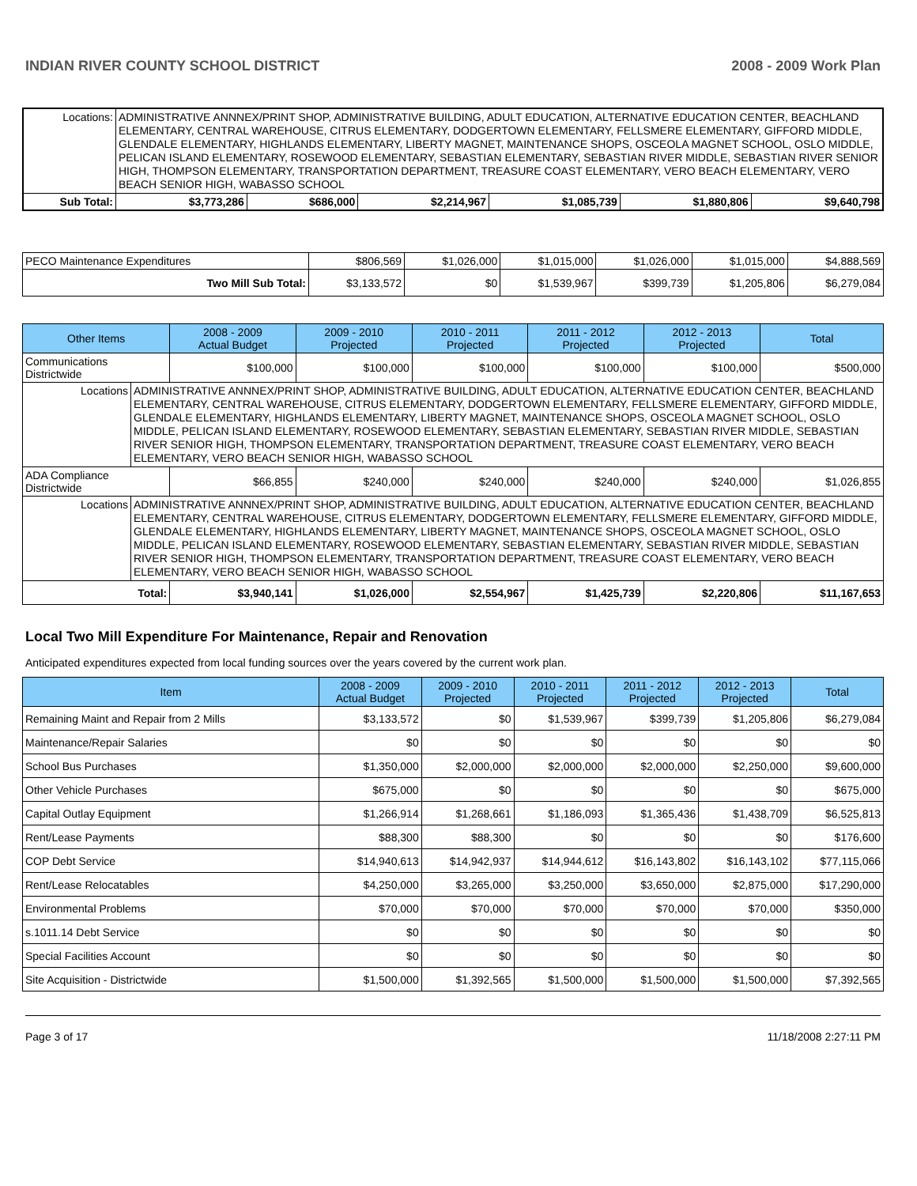INDIAN RIVER COUNTY SCHOOL DISTRICT 2008 - 2009 Work Plan
| Locations: | ADMINISTRATIVE ANNNEX/PRINT SHOP, ADMINISTRATIVE BUILDING, ADULT EDUCATION, ALTERNATIVE EDUCATION CENTER, BEACHLAND ELEMENTARY, CENTRAL WAREHOUSE, CITRUS ELEMENTARY, DODGERTOWN ELEMENTARY, FELLSMERE ELEMENTARY, GIFFORD MIDDLE, GLENDALE ELEMENTARY, HIGHLANDS ELEMENTARY, LIBERTY MAGNET, MAINTENANCE SHOPS, OSCEOLA MAGNET SCHOOL, OSLO MIDDLE, PELICAN ISLAND ELEMENTARY, ROSEWOOD ELEMENTARY, SEBASTIAN ELEMENTARY, SEBASTIAN RIVER MIDDLE, SEBASTIAN RIVER SENIOR HIGH, THOMPSON ELEMENTARY, TRANSPORTATION DEPARTMENT, TREASURE COAST ELEMENTARY, VERO BEACH ELEMENTARY, VERO BEACH SENIOR HIGH, WABASSO SCHOOL | | | | | | |
| Sub Total: | | $3,773,286 | $686,000 | $2,214,967 | $1,085,739 | $1,880,806 | $9,640,798 |
| PECO Maintenance Expenditures | $806,569 | $1,026,000 | $1,015,000 | $1,026,000 | $1,015,000 | $4,888,569 |
| Two Mill Sub Total: | $3,133,572 | $0 | $1,539,967 | $399,739 | $1,205,806 | $6,279,084 |
| Other Items | | 2008 - 2009 Actual Budget | 2009 - 2010 Projected | 2010 - 2011 Projected | 2011 - 2012 Projected | 2012 - 2013 Projected | Total |
| --- | --- | --- | --- | --- | --- | --- | --- |
| Communications Districtwide | | $100,000 | $100,000 | $100,000 | $100,000 | $100,000 | $500,000 |
| Locations | ADMINISTRATIVE ANNNEX/PRINT SHOP, ADMINISTRATIVE BUILDING, ADULT EDUCATION, ALTERNATIVE EDUCATION CENTER, BEACHLAND ELEMENTARY, CENTRAL WAREHOUSE, CITRUS ELEMENTARY, DODGERTOWN ELEMENTARY, FELLSMERE ELEMENTARY, GIFFORD MIDDLE, GLENDALE ELEMENTARY, HIGHLANDS ELEMENTARY, LIBERTY MAGNET, MAINTENANCE SHOPS, OSCEOLA MAGNET SCHOOL, OSLO MIDDLE, PELICAN ISLAND ELEMENTARY, ROSEWOOD ELEMENTARY, SEBASTIAN ELEMENTARY, SEBASTIAN RIVER MIDDLE, SEBASTIAN RIVER SENIOR HIGH, THOMPSON ELEMENTARY, TRANSPORTATION DEPARTMENT, TREASURE COAST ELEMENTARY, VERO BEACH ELEMENTARY, VERO BEACH SENIOR HIGH, WABASSO SCHOOL | | | | | | |
| ADA Compliance Districtwide | | $66,855 | $240,000 | $240,000 | $240,000 | $240,000 | $1,026,855 |
| Locations | ADMINISTRATIVE ANNNEX/PRINT SHOP, ADMINISTRATIVE BUILDING, ADULT EDUCATION, ALTERNATIVE EDUCATION CENTER, BEACHLAND ELEMENTARY, CENTRAL WAREHOUSE, CITRUS ELEMENTARY, DODGERTOWN ELEMENTARY, FELLSMERE ELEMENTARY, GIFFORD MIDDLE, GLENDALE ELEMENTARY, HIGHLANDS ELEMENTARY, LIBERTY MAGNET, MAINTENANCE SHOPS, OSCEOLA MAGNET SCHOOL, OSLO MIDDLE, PELICAN ISLAND ELEMENTARY, ROSEWOOD ELEMENTARY, SEBASTIAN ELEMENTARY, SEBASTIAN RIVER MIDDLE, SEBASTIAN RIVER SENIOR HIGH, THOMPSON ELEMENTARY, TRANSPORTATION DEPARTMENT, TREASURE COAST ELEMENTARY, VERO BEACH ELEMENTARY, VERO BEACH SENIOR HIGH, WABASSO SCHOOL | | | | | | |
| Total: | | $3,940,141 | $1,026,000 | $2,554,967 | $1,425,739 | $2,220,806 | $11,167,653 |
Local Two Mill Expenditure For Maintenance, Repair and Renovation
Anticipated expenditures expected from local funding sources over the years covered by the current work plan.
| Item | 2008 - 2009 Actual Budget | 2009 - 2010 Projected | 2010 - 2011 Projected | 2011 - 2012 Projected | 2012 - 2013 Projected | Total |
| --- | --- | --- | --- | --- | --- | --- |
| Remaining Maint and Repair from 2 Mills | $3,133,572 | $0 | $1,539,967 | $399,739 | $1,205,806 | $6,279,084 |
| Maintenance/Repair Salaries | $0 | $0 | $0 | $0 | $0 | $0 |
| School Bus Purchases | $1,350,000 | $2,000,000 | $2,000,000 | $2,000,000 | $2,250,000 | $9,600,000 |
| Other Vehicle Purchases | $675,000 | $0 | $0 | $0 | $0 | $675,000 |
| Capital Outlay Equipment | $1,266,914 | $1,268,661 | $1,186,093 | $1,365,436 | $1,438,709 | $6,525,813 |
| Rent/Lease Payments | $88,300 | $88,300 | $0 | $0 | $0 | $176,600 |
| COP Debt Service | $14,940,613 | $14,942,937 | $14,944,612 | $16,143,802 | $16,143,102 | $77,115,066 |
| Rent/Lease Relocatables | $4,250,000 | $3,265,000 | $3,250,000 | $3,650,000 | $2,875,000 | $17,290,000 |
| Environmental Problems | $70,000 | $70,000 | $70,000 | $70,000 | $70,000 | $350,000 |
| s.1011.14 Debt Service | $0 | $0 | $0 | $0 | $0 | $0 |
| Special Facilities Account | $0 | $0 | $0 | $0 | $0 | $0 |
| Site Acquisition - Districtwide | $1,500,000 | $1,392,565 | $1,500,000 | $1,500,000 | $1,500,000 | $7,392,565 |
Page 3 of 17 11/18/2008 2:27:11 PM